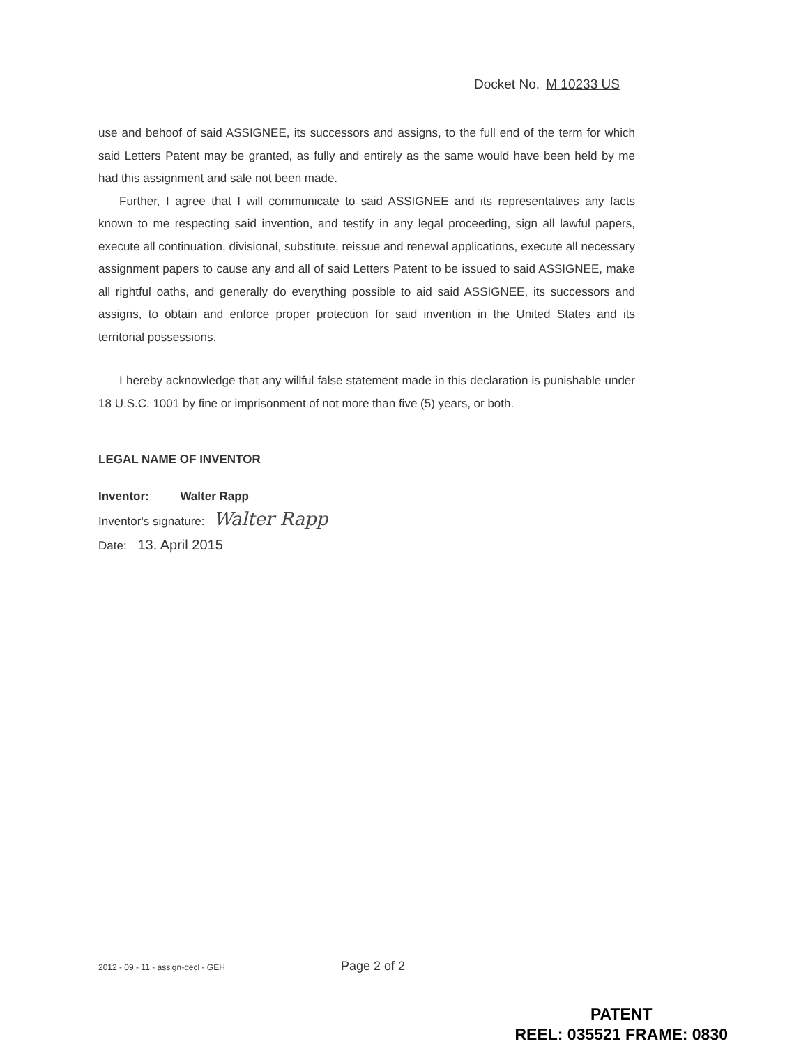Docket No. M 10233 US
use and behoof of said ASSIGNEE, its successors and assigns, to the full end of the term for which said Letters Patent may be granted, as fully and entirely as the same would have been held by me had this assignment and sale not been made.
Further, I agree that I will communicate to said ASSIGNEE and its representatives any facts known to me respecting said invention, and testify in any legal proceeding, sign all lawful papers, execute all continuation, divisional, substitute, reissue and renewal applications, execute all necessary assignment papers to cause any and all of said Letters Patent to be issued to said ASSIGNEE, make all rightful oaths, and generally do everything possible to aid said ASSIGNEE, its successors and assigns, to obtain and enforce proper protection for said invention in the United States and its territorial possessions.
I hereby acknowledge that any willful false statement made in this declaration is punishable under 18 U.S.C. 1001 by fine or imprisonment of not more than five (5) years, or both.
LEGAL NAME OF INVENTOR
Inventor: Walter Rapp
Inventor's signature: Walter Rapp
Date: 13. April 2015
2012 - 09 - 11 - assign-decl - GEH Page 2 of 2
PATENT
REEL: 035521 FRAME: 0830